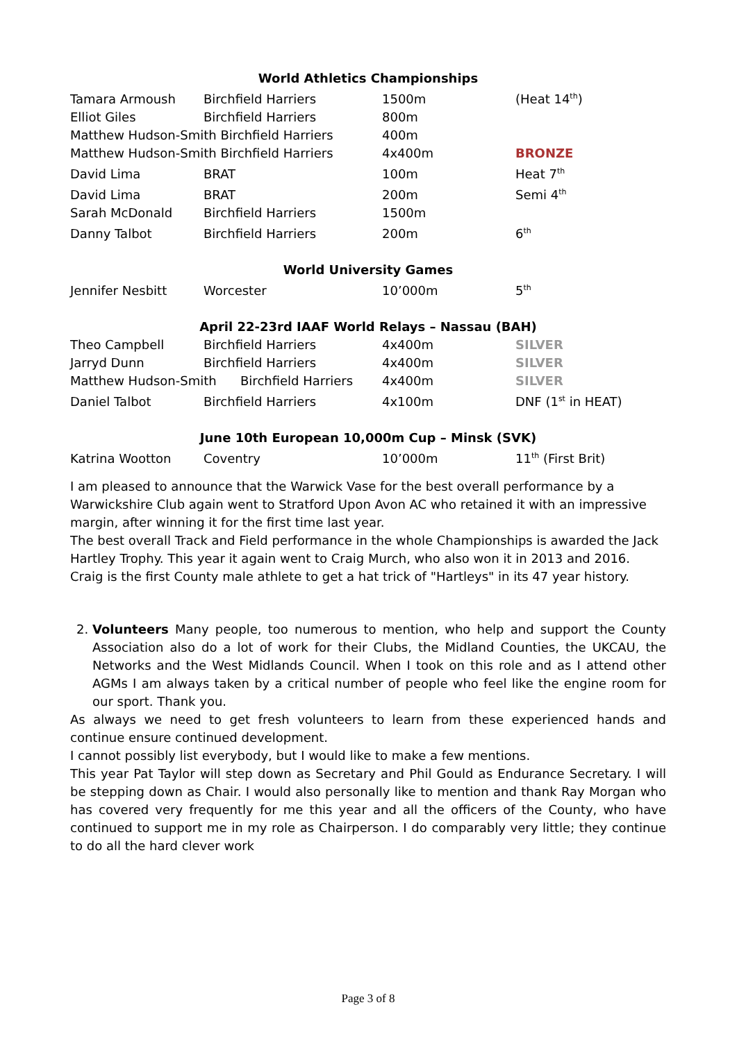World Athletics Championships
| Tamara Armoush | Birchfield Harriers | 1500m | (Heat 14<sup>th</sup>) |
| Elliot Giles | Birchfield Harriers | 800m | |
| Matthew Hudson-Smith Birchfield Harriers | | 400m | |
| Matthew Hudson-Smith Birchfield Harriers | | 4x400m | BRONZE |
| David Lima | BRAT | 100m | Heat 7<sup>th</sup> |
| David Lima | BRAT | 200m | Semi 4<sup>th</sup> |
| Sarah McDonald | Birchfield Harriers | 1500m | |
| Danny Talbot | Birchfield Harriers | 200m | 6<sup>th</sup> |
World University Games
| Jennifer Nesbitt | Worcester | 10’000m | 5<sup>th</sup> |
April 22-23rd IAAF World Relays – Nassau (BAH)
| Theo Campbell | Birchfield Harriers | 4x400m | SILVER |
| Jarryd Dunn | Birchfield Harriers | 4x400m | SILVER |
| Matthew Hudson-Smith Birchfield Harriers | | 4x400m | SILVER |
| Daniel Talbot | Birchfield Harriers | 4x100m | DNF (1<sup>st</sup> in HEAT) |
June 10th European 10,000m Cup – Minsk (SVK)
| Katrina Wootton | Coventry | 10’000m | 11<sup>th</sup> (First Brit) |
I am pleased to announce that the Warwick Vase for the best overall performance by a Warwickshire Club again went to Stratford Upon Avon AC who retained it with an impressive margin, after winning it for the first time last year.
The best overall Track and Field performance in the whole Championships is awarded the Jack Hartley Trophy. This year it again went to Craig Murch, who also won it in 2013 and 2016. Craig is the first County male athlete to get a hat trick of "Hartleys" in its 47 year history.
2. Volunteers Many people, too numerous to mention, who help and support the County Association also do a lot of work for their Clubs, the Midland Counties, the UKCAU, the Networks and the West Midlands Council. When I took on this role and as I attend other AGMs I am always taken by a critical number of people who feel like the engine room for our sport. Thank you.
As always we need to get fresh volunteers to learn from these experienced hands and continue ensure continued development.
I cannot possibly list everybody, but I would like to make a few mentions.
This year Pat Taylor will step down as Secretary and Phil Gould as Endurance Secretary. I will be stepping down as Chair. I would also personally like to mention and thank Ray Morgan who has covered very frequently for me this year and all the officers of the County, who have continued to support me in my role as Chairperson. I do comparably very little; they continue to do all the hard clever work
Page 3 of 8